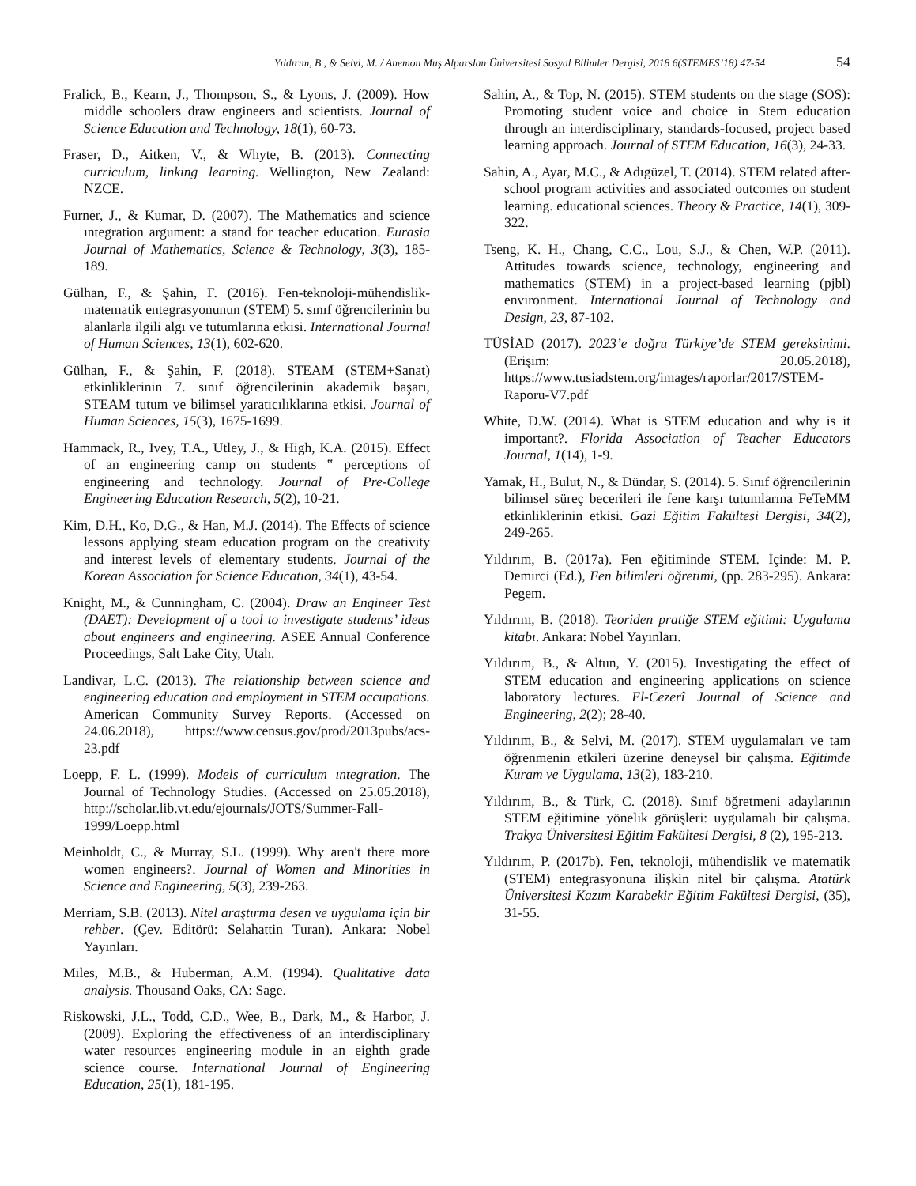Yıldırım, B., & Selvi, M. / Anemon Muş Alparslan Üniversitesi Sosyal Bilimler Dergisi, 2018 6(STEMES’18) 47-54 54
Fralick, B., Kearn, J., Thompson, S., & Lyons, J. (2009). How middle schoolers draw engineers and scientists. Journal of Science Education and Technology, 18(1), 60-73.
Fraser, D., Aitken, V., & Whyte, B. (2013). Connecting curriculum, linking learning. Wellington, New Zealand: NZCE.
Furner, J., & Kumar, D. (2007). The Mathematics and science ıntegration argument: a stand for teacher education. Eurasia Journal of Mathematics, Science & Technology, 3(3), 185-189.
Gülhan, F., & Şahin, F. (2016). Fen-teknoloji-mühendislik-matematik entegrasyonunun (STEM) 5. sınıf öğrencilerinin bu alanlarla ilgili algı ve tutumlarına etkisi. International Journal of Human Sciences, 13(1), 602-620.
Gülhan, F., & Şahin, F. (2018). STEAM (STEM+Sanat) etkinliklerinin 7. sınıf öğrencilerinin akademik başarı, STEAM tutum ve bilimsel yaratıcılıklarına etkisi. Journal of Human Sciences, 15(3), 1675-1699.
Hammack, R., Ivey, T.A., Utley, J., & High, K.A. (2015). Effect of an engineering camp on students ‟ perceptions of engineering and technology. Journal of Pre-College Engineering Education Research, 5(2), 10-21.
Kim, D.H., Ko, D.G., & Han, M.J. (2014). The Effects of science lessons applying steam education program on the creativity and interest levels of elementary students. Journal of the Korean Association for Science Education, 34(1), 43-54.
Knight, M., & Cunningham, C. (2004). Draw an Engineer Test (DAET): Development of a tool to investigate students’ ideas about engineers and engineering. ASEE Annual Conference Proceedings, Salt Lake City, Utah.
Landivar, L.C. (2013). The relationship between science and engineering education and employment in STEM occupations. American Community Survey Reports. (Accessed on 24.06.2018), https://www.census.gov/prod/2013pubs/acs-23.pdf
Loepp, F. L. (1999). Models of curriculum ıntegration. The Journal of Technology Studies. (Accessed on 25.05.2018), http://scholar.lib.vt.edu/ejournals/JOTS/Summer-Fall-1999/Loepp.html
Meinholdt, C., & Murray, S.L. (1999). Why aren't there more women engineers?. Journal of Women and Minorities in Science and Engineering, 5(3), 239-263.
Merriam, S.B. (2013). Nitel araştırma desen ve uygulama için bir rehber. (Çev. Editörü: Selahattin Turan). Ankara: Nobel Yayınları.
Miles, M.B., & Huberman, A.M. (1994). Qualitative data analysis. Thousand Oaks, CA: Sage.
Riskowski, J.L., Todd, C.D., Wee, B., Dark, M., & Harbor, J. (2009). Exploring the effectiveness of an interdisciplinary water resources engineering module in an eighth grade science course. International Journal of Engineering Education, 25(1), 181-195.
Sahin, A., & Top, N. (2015). STEM students on the stage (SOS): Promoting student voice and choice in Stem education through an interdisciplinary, standards-focused, project based learning approach. Journal of STEM Education, 16(3), 24-33.
Sahin, A., Ayar, M.C., & Adıgüzel, T. (2014). STEM related after-school program activities and associated outcomes on student learning. educational sciences. Theory & Practice, 14(1), 309-322.
Tseng, K. H., Chang, C.C., Lou, S.J., & Chen, W.P. (2011). Attitudes towards science, technology, engineering and mathematics (STEM) in a project-based learning (pjbl) environment. International Journal of Technology and Design, 23, 87-102.
TÜSİAD (2017). 2023’e doğru Türkiye’de STEM gereksinimi. (Erişim: 20.05.2018), https://www.tusiadstem.org/images/raporlar/2017/STEM-Raporu-V7.pdf
White, D.W. (2014). What is STEM education and why is it important?. Florida Association of Teacher Educators Journal, 1(14), 1-9.
Yamak, H., Bulut, N., & Dündar, S. (2014). 5. Sınıf öğrencilerinin bilimsel süreç becerileri ile fene karşı tutumlarına FeTeMM etkinliklerinin etkisi. Gazi Eğitim Fakültesi Dergisi, 34(2), 249-265.
Yıldırım, B. (2017a). Fen eğitiminde STEM. İçinde: M. P. Demirci (Ed.), Fen bilimleri öğretimi, (pp. 283-295). Ankara: Pegem.
Yıldırım, B. (2018). Teoriden pratiğe STEM eğitimi: Uygulama kitabı. Ankara: Nobel Yayınları.
Yıldırım, B., & Altun, Y. (2015). Investigating the effect of STEM education and engineering applications on science laboratory lectures. El-Cezerî Journal of Science and Engineering, 2(2); 28-40.
Yıldırım, B., & Selvi, M. (2017). STEM uygulamaları ve tam öğrenmenin etkileri üzerine deneysel bir çalışma. Eğitimde Kuram ve Uygulama, 13(2), 183-210.
Yıldırım, B., & Türk, C. (2018). Sınıf öğretmeni adaylarının STEM eğitimine yönelik görüşleri: uygulamalı bir çalışma. Trakya Üniversitesi Eğitim Fakültesi Dergisi, 8 (2), 195-213.
Yıldırım, P. (2017b). Fen, teknoloji, mühendislik ve matematik (STEM) entegrasyonuna ilişkin nitel bir çalışma. Atatürk Üniversitesi Kazım Karabekir Eğitim Fakültesi Dergisi, (35), 31-55.